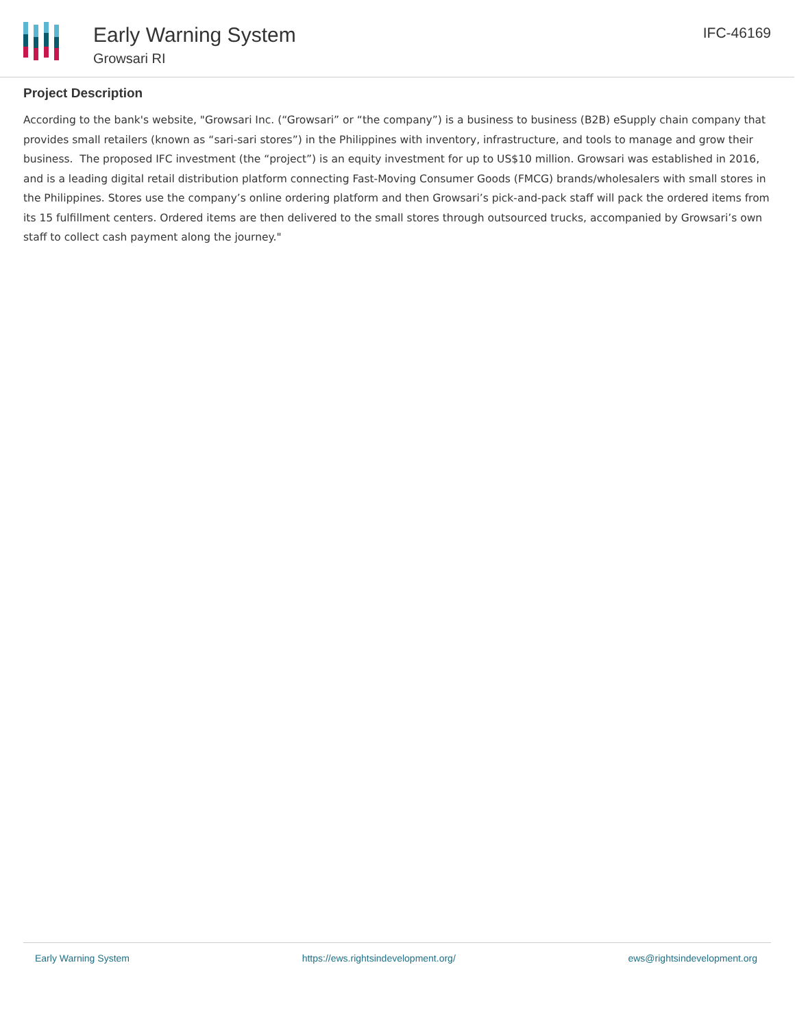Early Warning System
Growsari RI
IFC-46169
Project Description
According to the bank's website, "Growsari Inc. (“Growsari” or “the company”) is a business to business (B2B) eSupply chain company that provides small retailers (known as “sari-sari stores”) in the Philippines with inventory, infrastructure, and tools to manage and grow their business. The proposed IFC investment (the “project”) is an equity investment for up to US$10 million. Growsari was established in 2016, and is a leading digital retail distribution platform connecting Fast-Moving Consumer Goods (FMCG) brands/wholesalers with small stores in the Philippines. Stores use the company’s online ordering platform and then Growsari’s pick-and-pack staff will pack the ordered items from its 15 fulfillment centers. Ordered items are then delivered to the small stores through outsourced trucks, accompanied by Growsari’s own staff to collect cash payment along the journey."
Early Warning System https://ews.rightsindevelopment.org/ ews@rightsindevelopment.org